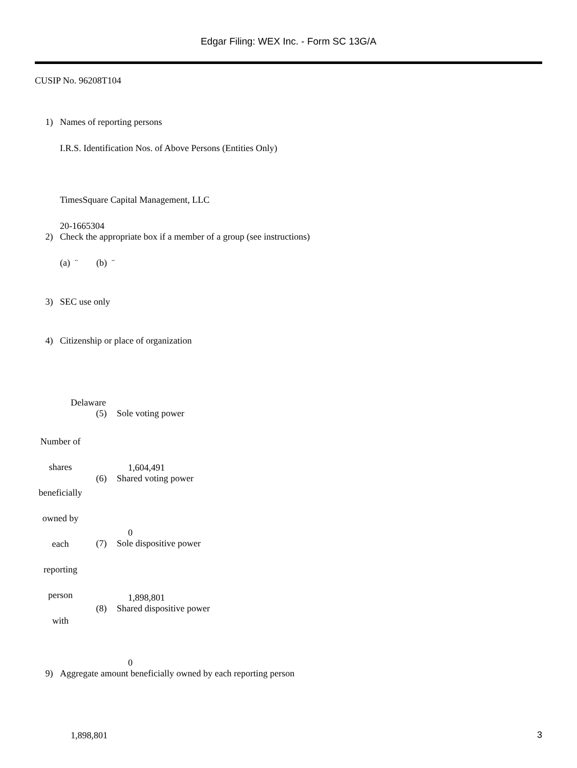Edgar Filing: WEX Inc. - Form SC 13G/A
CUSIP No. 96208T104
1) Names of reporting persons
I.R.S. Identification Nos. of Above Persons (Entities Only)
TimesSquare Capital Management, LLC
20-1665304
2) Check the appropriate box if a member of a group (see instructions)
(a) ¨ (b) ¨
3) SEC use only
4) Citizenship or place of organization
Delaware
| Number of shares beneficially owned by each reporting person with | (5) | Sole voting power |
| | | 1,604,491 |
| | (6) | Shared voting power |
| | | 0 |
| | (7) | Sole dispositive power |
| | | 1,898,801 |
| | (8) | Shared dispositive power |
| | | 0 |
9) Aggregate amount beneficially owned by each reporting person
1,898,801
3